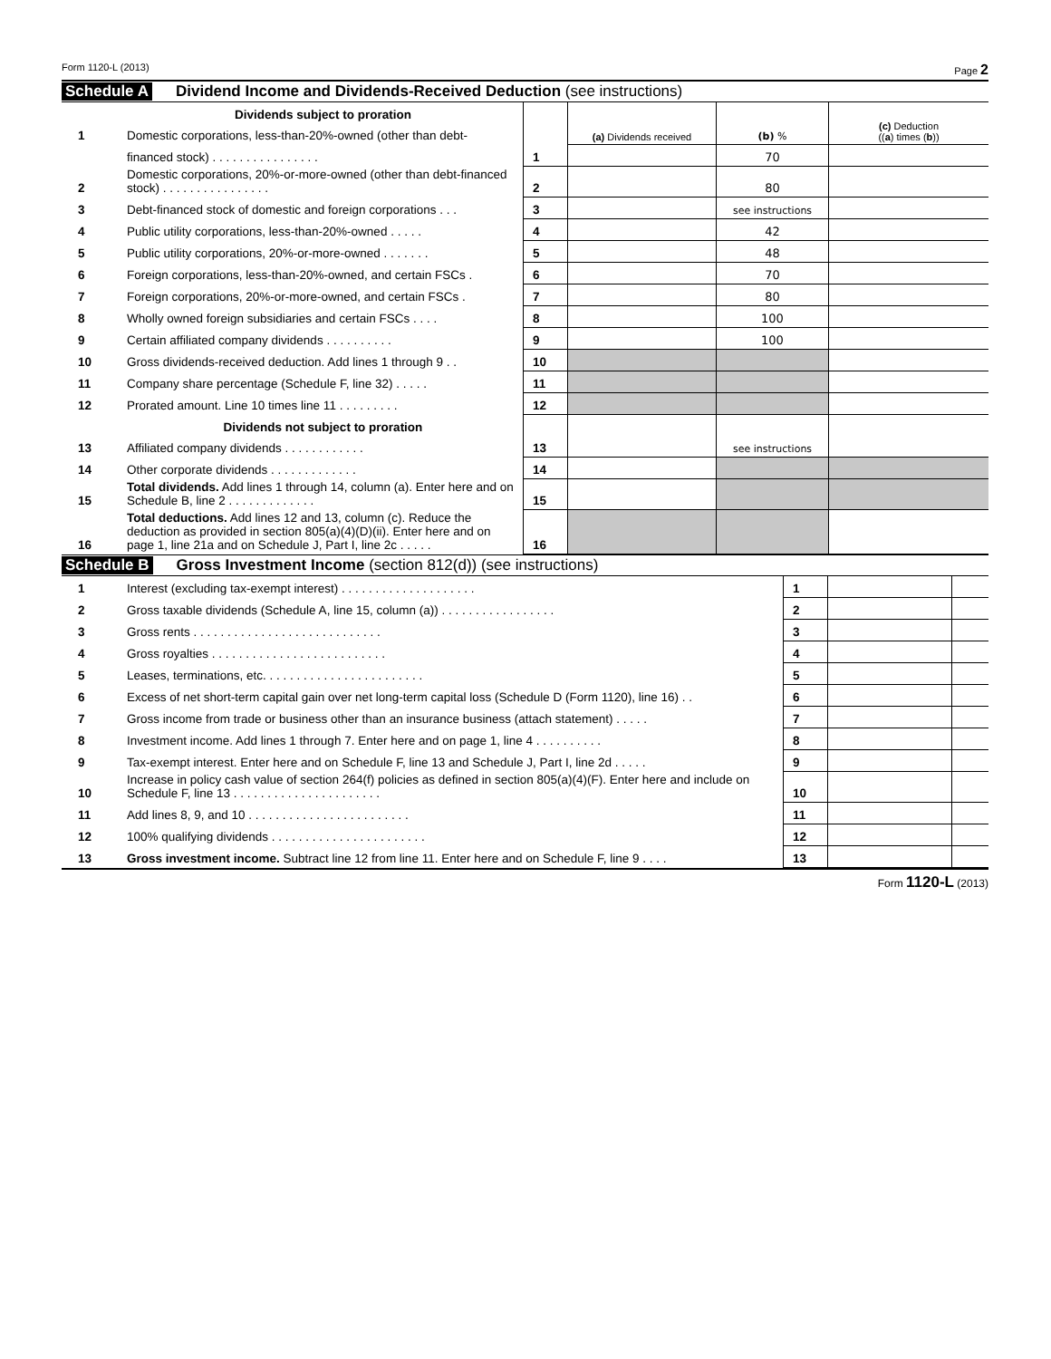Form 1120-L (2013) Page 2
Schedule A Dividend Income and Dividends-Received Deduction (see instructions)
| | Dividends subject to proration | | (a) Dividends received | (b) % | (c) Deduction (( a ) times ( b )) |
| 1 | Domestic corporations, less-than-20%-owned (other than debt- | | | | |
| | financed stock) . . . . . . . . . . . . . . . . | 1 | | 70 | |
| 2 | Domestic corporations, 20%-or-more-owned (other than debt-financed stock) . . . . . . . . . . . . . . . . | 2 | | 80 | |
| 3 | Debt-financed stock of domestic and foreign corporations . . . | 3 | | see instructions | |
| 4 | Public utility corporations, less-than-20%-owned . . . . . | 4 | | 42 | |
| 5 | Public utility corporations, 20%-or-more-owned . . . . . . . | 5 | | 48 | |
| 6 | Foreign corporations, less-than-20%-owned, and certain FSCs . | 6 | | 70 | |
| 7 | Foreign corporations, 20%-or-more-owned, and certain FSCs . | 7 | | 80 | |
| 8 | Wholly owned foreign subsidiaries and certain FSCs . . . . | 8 | | 100 | |
| 9 | Certain affiliated company dividends . . . . . . . . . . | 9 | | 100 | |
| 10 | Gross dividends-received deduction. Add lines 1 through 9 . . | 10 | | | |
| 11 | Company share percentage (Schedule F, line 32) . . . . . | 11 | | | |
| 12 | Prorated amount. Line 10 times line 11 . . . . . . . . . | 12 | | | |
| | Dividends not subject to proration | | | | |
| 13 | Affiliated company dividends . . . . . . . . . . . . | 13 | | see instructions | |
| 14 | Other corporate dividends . . . . . . . . . . . . . | 14 | | | |
| 15 | Total dividends. Add lines 1 through 14, column (a). Enter here and on Schedule B, line 2 . . . . . . . . . . . . . | 15 | | | |
| 16 | Total deductions. Add lines 12 and 13, column (c). Reduce the deduction as provided in section 805(a)(4)(D)(ii). Enter here and on page 1, line 21a and on Schedule J, Part I, line 2c . . . . . | 16 | | | |
Schedule B Gross Investment Income (section 812(d)) (see instructions)
| 1 | Interest (excluding tax-exempt interest) . . . . . . . . . . . . . . . . . . . . | 1 | | |
| 2 | Gross taxable dividends (Schedule A, line 15, column (a)) . . . . . . . . . . . . . . . . . | 2 | | |
| 3 | Gross rents . . . . . . . . . . . . . . . . . . . . . . . . . . . . | 3 | | |
| 4 | Gross royalties . . . . . . . . . . . . . . . . . . . . . . . . . . | 4 | | |
| 5 | Leases, terminations, etc. . . . . . . . . . . . . . . . . . . . . . . . | 5 | | |
| 6 | Excess of net short-term capital gain over net long-term capital loss (Schedule D (Form 1120), line 16) . . | 6 | | |
| 7 | Gross income from trade or business other than an insurance business (attach statement) . . . . . | 7 | | |
| 8 | Investment income. Add lines 1 through 7. Enter here and on page 1, line 4 . . . . . . . . . . | 8 | | |
| 9 | Tax-exempt interest. Enter here and on Schedule F, line 13 and Schedule J, Part I, line 2d . . . . . | 9 | | |
| 10 | Increase in policy cash value of section 264(f) policies as defined in section 805(a)(4)(F). Enter here and include on Schedule F, line 13 . . . . . . . . . . . . . . . . . . . . . . | 10 | | |
| 11 | Add lines 8, 9, and 10 . . . . . . . . . . . . . . . . . . . . . . . . | 11 | | |
| 12 | 100% qualifying dividends . . . . . . . . . . . . . . . . . . . . . . . | 12 | | |
| 13 | Gross investment income. Subtract line 12 from line 11. Enter here and on Schedule F, line 9 . . . . | 13 | | |
Form 1120-L (2013)